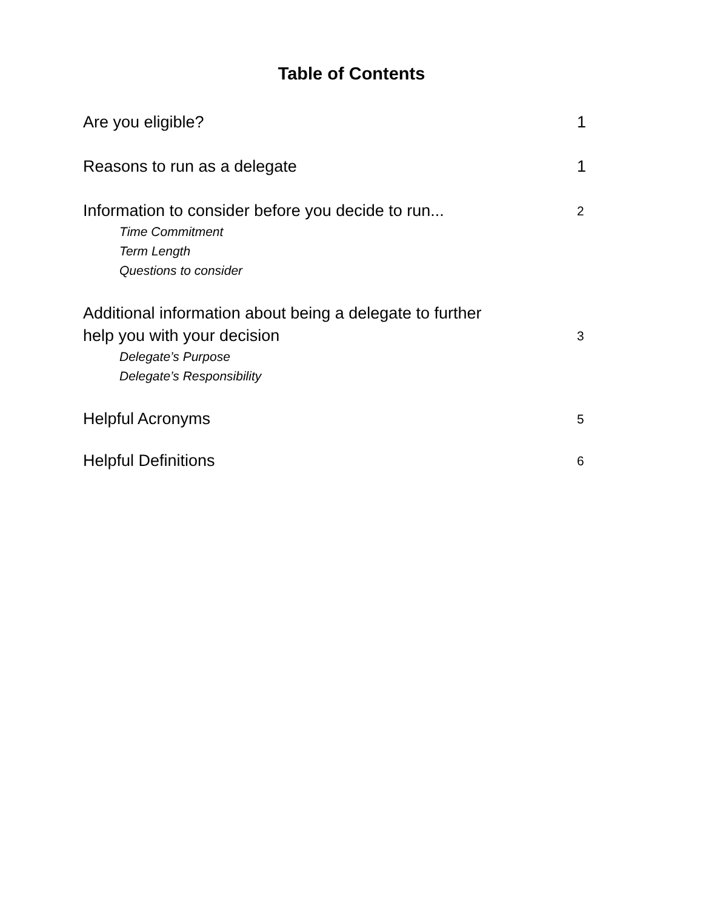Table of Contents
Are you eligible? 1
Reasons to run as a delegate 1
Information to consider before you decide to run... 2
Time Commitment
Term Length
Questions to consider
Additional information about being a delegate to further
help you with your decision 3
Delegate’s Purpose
Delegate’s Responsibility
Helpful Acronyms 5
Helpful Definitions 6